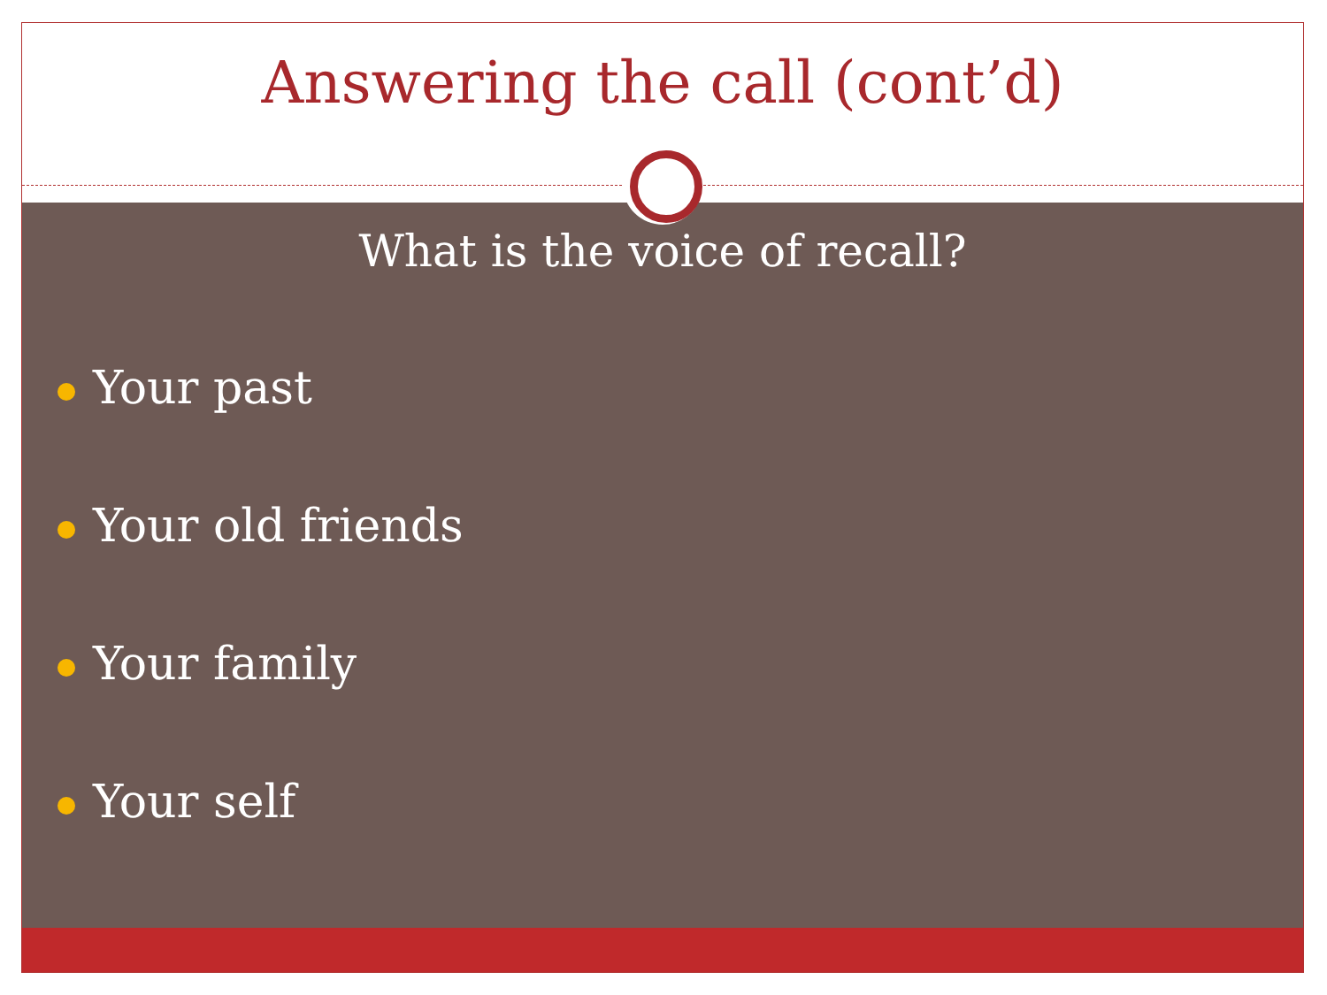Answering the call (cont’d)
What is the voice of recall?
Your past
Your old friends
Your family
Your self